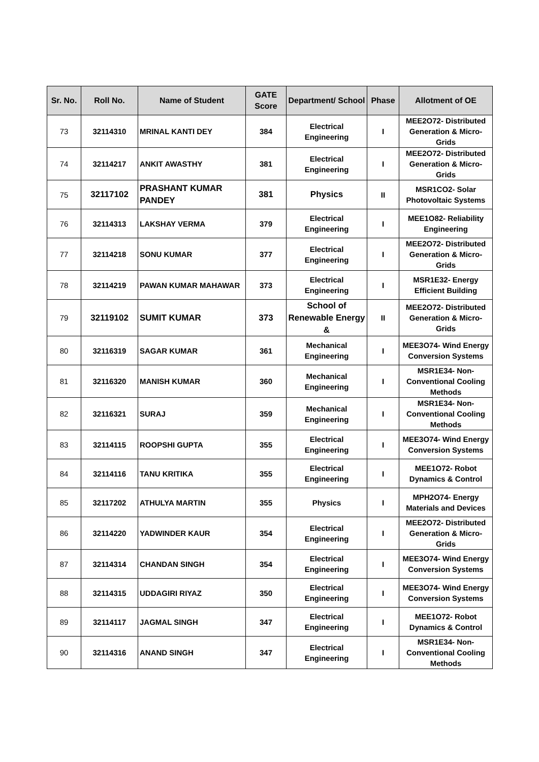| Sr. No. | Roll No. | Name of Student | GATE Score | Department/ School | Phase | Allotment of OE |
| --- | --- | --- | --- | --- | --- | --- |
| 73 | 32114310 | MRINAL KANTI DEY | 384 | Electrical Engineering | I | MEE2O72- Distributed Generation & Micro-Grids |
| 74 | 32114217 | ANKIT AWASTHY | 381 | Electrical Engineering | I | MEE2O72- Distributed Generation & Micro-Grids |
| 75 | 32117102 | PRASHANT KUMAR PANDEY | 381 | Physics | II | MSR1CO2- Solar Photovoltaic Systems |
| 76 | 32114313 | LAKSHAY VERMA | 379 | Electrical Engineering | I | MEE1O82- Reliability Engineering |
| 77 | 32114218 | SONU KUMAR | 377 | Electrical Engineering | I | MEE2O72- Distributed Generation & Micro-Grids |
| 78 | 32114219 | PAWAN KUMAR MAHAWAR | 373 | Electrical Engineering | I | MSR1E32- Energy Efficient Building |
| 79 | 32119102 | SUMIT KUMAR | 373 | School of Renewable Energy & | II | MEE2O72- Distributed Generation & Micro-Grids |
| 80 | 32116319 | SAGAR KUMAR | 361 | Mechanical Engineering | I | MEE3O74- Wind Energy Conversion Systems |
| 81 | 32116320 | MANISH KUMAR | 360 | Mechanical Engineering | I | MSR1E34- Non-Conventional Cooling Methods |
| 82 | 32116321 | SURAJ | 359 | Mechanical Engineering | I | MSR1E34- Non-Conventional Cooling Methods |
| 83 | 32114115 | ROOPSHI GUPTA | 355 | Electrical Engineering | I | MEE3O74- Wind Energy Conversion Systems |
| 84 | 32114116 | TANU KRITIKA | 355 | Electrical Engineering | I | MEE1O72- Robot Dynamics & Control |
| 85 | 32117202 | ATHULYA MARTIN | 355 | Physics | I | MPH2O74- Energy Materials and Devices |
| 86 | 32114220 | YADWINDER KAUR | 354 | Electrical Engineering | I | MEE2O72- Distributed Generation & Micro-Grids |
| 87 | 32114314 | CHANDAN SINGH | 354 | Electrical Engineering | I | MEE3O74- Wind Energy Conversion Systems |
| 88 | 32114315 | UDDAGIRI RIYAZ | 350 | Electrical Engineering | I | MEE3O74- Wind Energy Conversion Systems |
| 89 | 32114117 | JAGMAL SINGH | 347 | Electrical Engineering | I | MEE1O72- Robot Dynamics & Control |
| 90 | 32114316 | ANAND SINGH | 347 | Electrical Engineering | I | MSR1E34- Non-Conventional Cooling Methods |